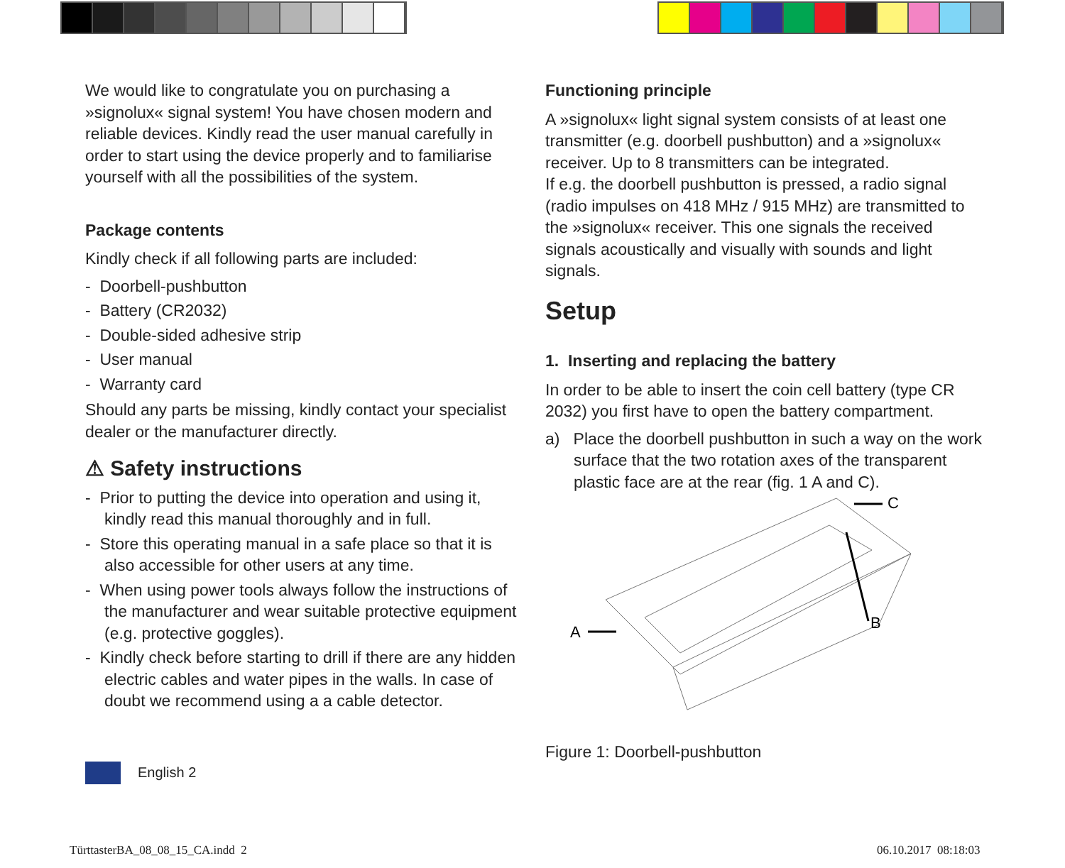We would like to congratulate you on purchasing a »signolux« signal system! You have chosen modern and reliable devices. Kindly read the user manual carefully in order to start using the device properly and to familiarise yourself with all the possibilities of the system.
Package contents
Kindly check if all following parts are included:
- Doorbell-pushbutton
- Battery (CR2032)
- Double-sided adhesive strip
- User manual
- Warranty card
Should any parts be missing, kindly contact your specialist dealer or the manufacturer directly.
⚠ Safety instructions
- Prior to putting the device into operation and using it, kindly read this manual thoroughly and in full.
- Store this operating manual in a safe place so that it is also accessible for other users at any time.
- When using power tools always follow the instructions of the manufacturer and wear suitable protective equipment (e.g. protective goggles).
- Kindly check before starting to drill if there are any hidden electric cables and water pipes in the walls. In case of doubt we recommend using a a cable detector.
English 2
Functioning principle
A »signolux« light signal system consists of at least one transmitter (e.g. doorbell pushbutton) and a »signolux« receiver. Up to 8 transmitters can be integrated.
If e.g. the doorbell pushbutton is pressed, a radio signal (radio impulses on 418 MHz / 915 MHz) are transmitted to the »signolux« receiver. This one signals the received signals acoustically and visually with sounds and light signals.
Setup
1. Inserting and replacing the battery
In order to be able to insert the coin cell battery (type CR 2032) you first have to open the battery compartment.
a) Place the doorbell pushbutton in such a way on the work surface that the two rotation axes of the transparent plastic face are at the rear (fig. 1 A and C).
A
C
B
Figure 1: Doorbell-pushbutton
TürttasterBA_08_08_15_CA.indd 2
06.10.2017 08:18:03